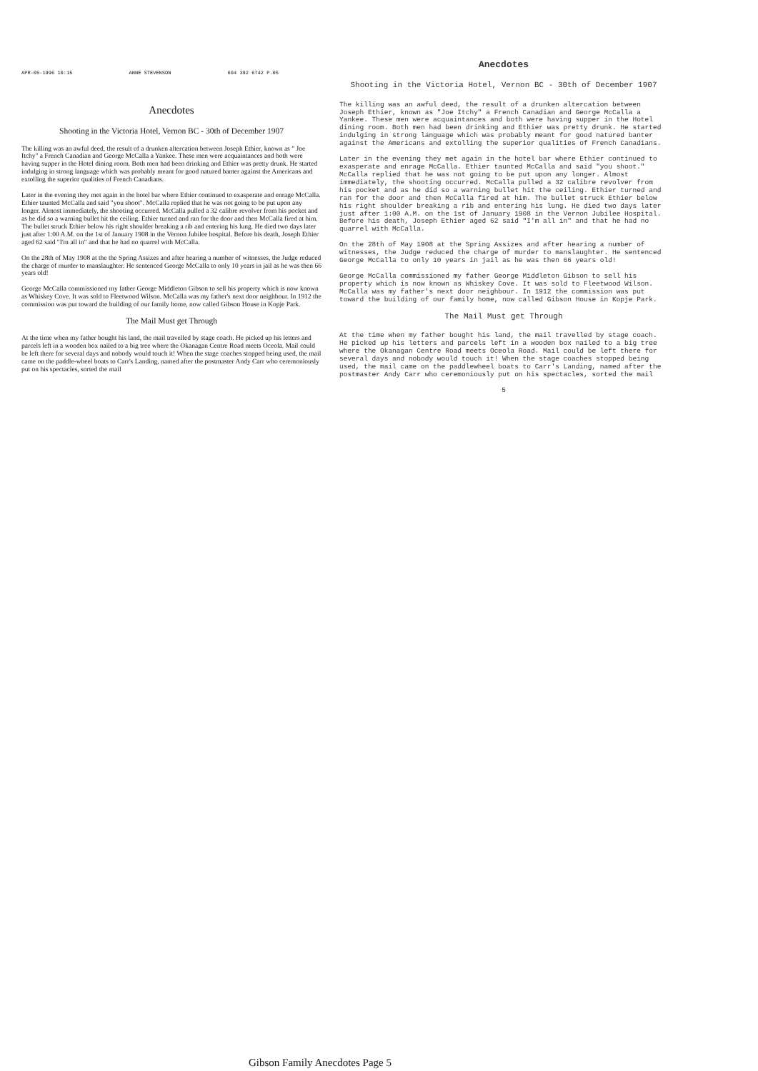APR-05-1996 10:15 ANNE STEVENSON 604 392 6742 P.05
Anecdotes
Shooting in the Victoria Hotel, Vernon BC - 30th of December 1907
The killing was an awful deed, the result of a drunken altercation between Joseph Ethier, known as " Joe Itchy" a French Canadian and George McCalla a Yankee. These men were acquaintances and both were having supper in the Hotel dining room. Both men had been drinking and Ethier was pretty drunk. He started indulging in strong language which was probably meant for good natured banter against the Americans and extolling the superior qualities of French Canadians.
Later in the evening they met again in the hotel bar where Ethier continued to exasperate and enrage McCalla. Ethier taunted McCalla and said "you shoot". McCalla replied that he was not going to be put upon any longer. Almost immediately, the shooting occurred. McCalla pulled a 32 calibre revolver from his pocket and as he did so a warning bullet hit the ceiling. Ethier turned and ran for the door and then McCalla fired at him. The bullet struck Ethier below his right shoulder breaking a rib and entering his lung. He died two days later just after 1:00 A.M. on the 1st of January 1908 in the Vernon Jubilee hospital. Before his death, Joseph Ethier aged 62 said "I'm all in" and that he had no quarrel with McCalla.
On the 28th of May 1908 at the the Spring Assizes and after hearing a number of witnesses, the Judge reduced the charge of murder to manslaughter. He sentenced George McCalla to only 10 years in jail as he was then 66 years old!
George McCalla commissioned my father George Middleton Gibson to sell his property which is now known as Whiskey Cove. It was sold to Fleetwood Wilson. McCalla was my father's next door neighbour. In 1912 the commission was put toward the building of our family home, now called Gibson House in Kopje Park.
The Mail Must get Through
At the time when my father bought his land, the mail travelled by stage coach. He picked up his letters and parcels left in a wooden box nailed to a big tree where the Okanagan Centre Road meets Oceola. Mail could be left there for several days and nobody would touch it! When the stage coaches stopped being used, the mail came on the paddle-wheel boats to Carr's Landing, named after the postmaster Andy Carr who ceremoniously put on his spectacles, sorted the mail
Anecdotes
Shooting in the Victoria Hotel, Vernon BC - 30th of December 1907
The killing was an awful deed, the result of a drunken altercation between Joseph Ethier, known as "Joe Itchy" a French Canadian and George McCalla a Yankee. These men were acquaintances and both were having supper in the Hotel dining room. Both men had been drinking and Ethier was pretty drunk. He started indulging in strong language which was probably meant for good natured banter against the Americans and extolling the superior qualities of French Canadians.
Later in the evening they met again in the hotel bar where Ethier continued to exasperate and enrage McCalla. Ethier taunted McCalla and said "you shoot." McCalla replied that he was not going to be put upon any longer. Almost immediately, the shooting occurred. McCalla pulled a 32 calibre revolver from his pocket and as he did so a warning bullet hit the ceiling. Ethier turned and ran for the door and then McCalla fired at him. The bullet struck Ethier below his right shoulder breaking a rib and entering his lung. He died two days later just after 1:00 A.M. on the 1st of January 1908 in the Vernon Jubilee Hospital. Before his death, Joseph Ethier aged 62 said "I'm all in" and that he had no quarrel with McCalla.
On the 28th of May 1908 at the Spring Assizes and after hearing a number of witnesses, the Judge reduced the charge of murder to manslaughter. He sentenced George McCalla to only 10 years in jail as he was then 66 years old!
George McCalla commissioned my father George Middleton Gibson to sell his property which is now known as Whiskey Cove. It was sold to Fleetwood Wilson. McCalla was my father's next door neighbour. In 1912 the commission was put toward the building of our family home, now called Gibson House in Kopje Park.
The Mail Must get Through
At the time when my father bought his land, the mail travelled by stage coach. He picked up his letters and parcels left in a wooden box nailed to a big tree where the Okanagan Centre Road meets Oceola Road. Mail could be left there for several days and nobody would touch it! When the stage coaches stopped being used, the mail came on the paddlewheel boats to Carr's Landing, named after the postmaster Andy Carr who ceremoniously put on his spectacles, sorted the mail
5
Gibson Family Anecdotes Page 5